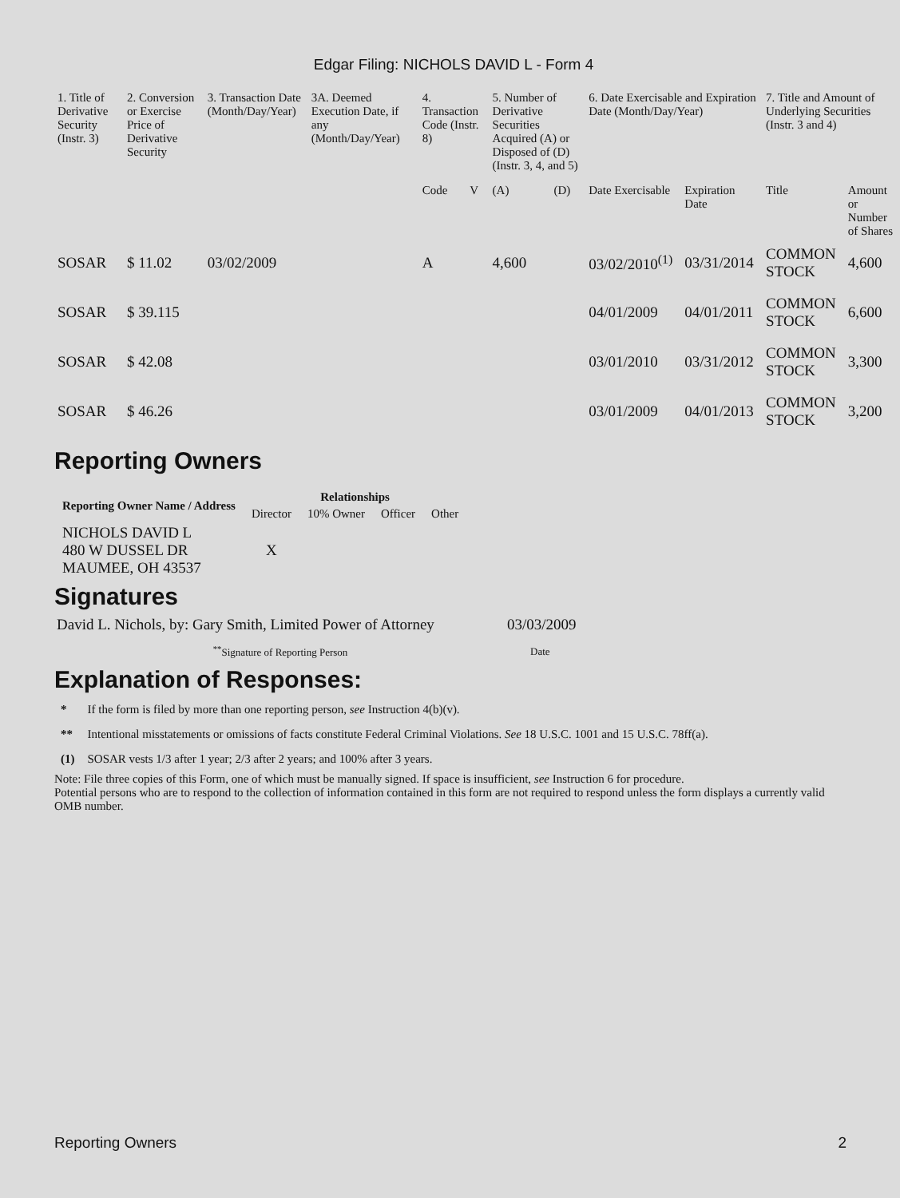Edgar Filing: NICHOLS DAVID L - Form 4
| 1. Title of Derivative Security (Instr. 3) | 2. Conversion or Exercise Price of Derivative Security | 3. Transaction Date (Month/Day/Year) | 3A. Deemed Execution Date, if any (Month/Day/Year) | 4. Transaction Code (Instr. 8) | | 5. Number of Derivative Securities Acquired (A) or Disposed of (D) (Instr. 3, 4, and 5) | | 6. Date Exercisable and Expiration Date (Month/Day/Year) | | 7. Title and Amount of Underlying Securities (Instr. 3 and 4) | |
| --- | --- | --- | --- | --- | --- | --- | --- | --- | --- | --- | --- |
| | | | | Code | V | (A) | (D) | Date Exercisable | Expiration Date | Title | Amount or Number of Shares |
| SOSAR | $ 11.02 | 03/02/2009 | | A | | 4,600 | | 03/02/2010<sup>(1)</sup> | 03/31/2014 | COMMON STOCK | 4,600 |
| SOSAR | $ 39.115 | | | | | | | 04/01/2009 | 04/01/2011 | COMMON STOCK | 6,600 |
| SOSAR | $ 42.08 | | | | | | | 03/01/2010 | 03/31/2012 | COMMON STOCK | 3,300 |
| SOSAR | $ 46.26 | | | | | | | 03/01/2009 | 04/01/2013 | COMMON STOCK | 3,200 |
Reporting Owners
| Reporting Owner Name / Address | Relationships | | | |
| --- | --- | --- | --- | --- |
| | Director | 10% Owner | Officer | Other |
| NICHOLS DAVID L 480 W DUSSEL DR MAUMEE, OH 43537 | X | | | |
Signatures
| David L. Nichols, by: Gary Smith, Limited Power of Attorney | 03/03/2009 |
| <sup>**</sup> Signature of Reporting Person | Date |
Explanation of Responses:
| * | If the form is filed by more than one reporting person, see Instruction 4(b)(v). |
| ** | Intentional misstatements or omissions of facts constitute Federal Criminal Violations. See 18 U.S.C. 1001 and 15 U.S.C. 78ff(a). |
| (1) | SOSAR vests 1/3 after 1 year; 2/3 after 2 years; and 100% after 3 years. |
Note: File three copies of this Form, one of which must be manually signed. If space is insufficient, see Instruction 6 for procedure.
Potential persons who are to respond to the collection of information contained in this form are not required to respond unless the form displays a currently valid OMB number.
Reporting Owners 2